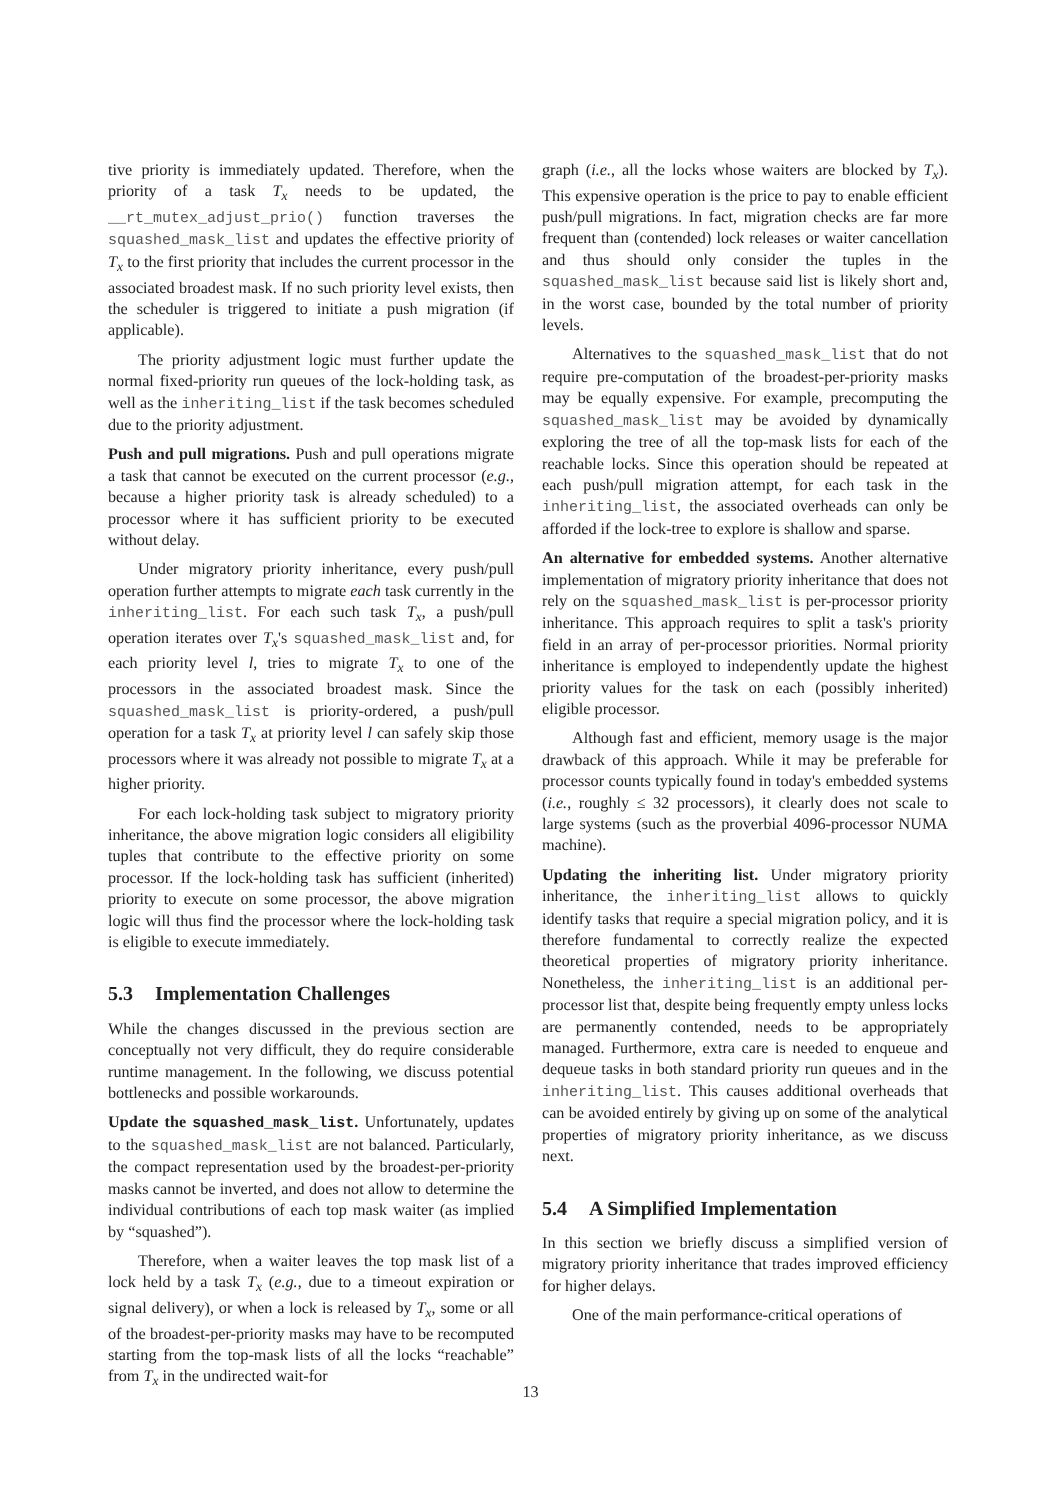tive priority is immediately updated. Therefore, when the priority of a task T<sub>x</sub> needs to be updated, the __rt_mutex_adjust_prio() function traverses the squashed_mask_list and updates the effective priority of T<sub>x</sub> to the first priority that includes the current processor in the associated broadest mask. If no such priority level exists, then the scheduler is triggered to initiate a push migration (if applicable).
The priority adjustment logic must further update the normal fixed-priority run queues of the lock-holding task, as well as the inheriting_list if the task becomes scheduled due to the priority adjustment.
Push and pull migrations. Push and pull operations migrate a task that cannot be executed on the current processor (e.g., because a higher priority task is already scheduled) to a processor where it has sufficient priority to be executed without delay.
Under migratory priority inheritance, every push/pull operation further attempts to migrate each task currently in the inheriting_list. For each such task T<sub>x</sub>, a push/pull operation iterates over T<sub>x</sub>'s squashed_mask_list and, for each priority level l, tries to migrate T<sub>x</sub> to one of the processors in the associated broadest mask. Since the squashed_mask_list is priority-ordered, a push/pull operation for a task T<sub>x</sub> at priority level l can safely skip those processors where it was already not possible to migrate T<sub>x</sub> at a higher priority.
For each lock-holding task subject to migratory priority inheritance, the above migration logic considers all eligibility tuples that contribute to the effective priority on some processor. If the lock-holding task has sufficient (inherited) priority to execute on some processor, the above migration logic will thus find the processor where the lock-holding task is eligible to execute immediately.
5.3 Implementation Challenges
While the changes discussed in the previous section are conceptually not very difficult, they do require considerable runtime management. In the following, we discuss potential bottlenecks and possible workarounds.
Update the squashed_mask_list. Unfortunately, updates to the squashed_mask_list are not balanced. Particularly, the compact representation used by the broadest-per-priority masks cannot be inverted, and does not allow to determine the individual contributions of each top mask waiter (as implied by “squashed”).
Therefore, when a waiter leaves the top mask list of a lock held by a task T<sub>x</sub> (e.g., due to a timeout expiration or signal delivery), or when a lock is released by T<sub>x</sub>, some or all of the broadest-per-priority masks may have to be recomputed starting from the top-mask lists of all the locks “reachable” from T<sub>x</sub> in the undirected wait-for
graph (i.e., all the locks whose waiters are blocked by T<sub>x</sub>). This expensive operation is the price to pay to enable efficient push/pull migrations. In fact, migration checks are far more frequent than (contended) lock releases or waiter cancellation and thus should only consider the tuples in the squashed_mask_list because said list is likely short and, in the worst case, bounded by the total number of priority levels.
Alternatives to the squashed_mask_list that do not require pre-computation of the broadest-per-priority masks may be equally expensive. For example, precomputing the squashed_mask_list may be avoided by dynamically exploring the tree of all the top-mask lists for each of the reachable locks. Since this operation should be repeated at each push/pull migration attempt, for each task in the inheriting_list, the associated overheads can only be afforded if the lock-tree to explore is shallow and sparse.
An alternative for embedded systems. Another alternative implementation of migratory priority inheritance that does not rely on the squashed_mask_list is per-processor priority inheritance. This approach requires to split a task's priority field in an array of per-processor priorities. Normal priority inheritance is employed to independently update the highest priority values for the task on each (possibly inherited) eligible processor.
Although fast and efficient, memory usage is the major drawback of this approach. While it may be preferable for processor counts typically found in today's embedded systems (i.e., roughly ≤ 32 processors), it clearly does not scale to large systems (such as the proverbial 4096-processor NUMA machine).
Updating the inheriting list. Under migratory priority inheritance, the inheriting_list allows to quickly identify tasks that require a special migration policy, and it is therefore fundamental to correctly realize the expected theoretical properties of migratory priority inheritance. Nonetheless, the inheriting_list is an additional per-processor list that, despite being frequently empty unless locks are permanently contended, needs to be appropriately managed. Furthermore, extra care is needed to enqueue and dequeue tasks in both standard priority run queues and in the inheriting_list. This causes additional overheads that can be avoided entirely by giving up on some of the analytical properties of migratory priority inheritance, as we discuss next.
5.4 A Simplified Implementation
In this section we briefly discuss a simplified version of migratory priority inheritance that trades improved efficiency for higher delays.
One of the main performance-critical operations of
13